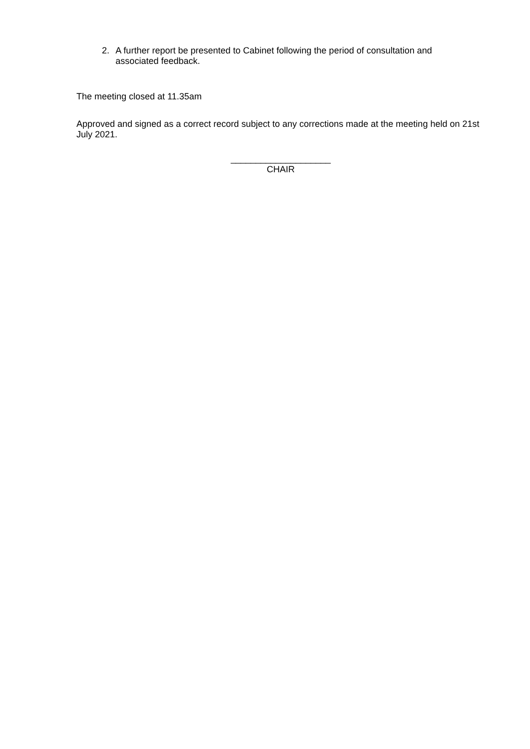2. A further report be presented to Cabinet following the period of consultation and associated feedback.
The meeting closed at 11.35am
Approved and signed as a correct record subject to any corrections made at the meeting held on 21st July 2021.
____________________
CHAIR